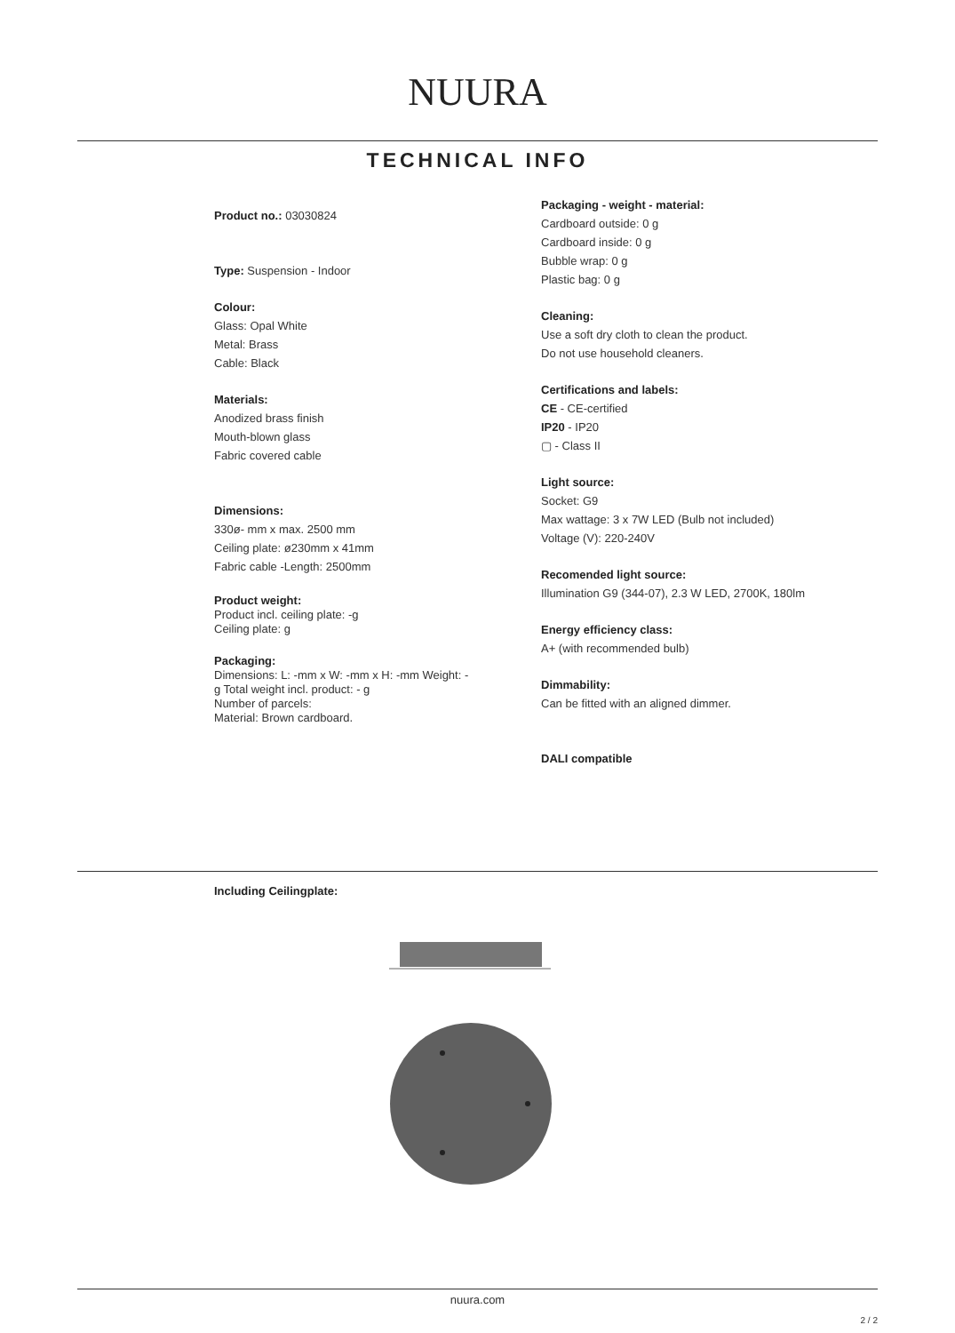NUURA
TECHNICAL INFO
Product no.: 03030824
Type: Suspension - Indoor
Colour:
Glass: Opal White
Metal: Brass
Cable: Black
Materials:
Anodized brass finish
Mouth-blown glass
Fabric covered cable
Dimensions:
330ø- mm x max. 2500 mm
Ceiling plate: ø230mm x 41mm
Fabric cable -Length: 2500mm
Product weight:
Product incl. ceiling plate: -g
Ceiling plate: g
Packaging:
Dimensions: L: -mm x W: -mm x H: -mm Weight: -
g Total weight incl. product: - g
Number of parcels:
Material: Brown cardboard.
Packaging - weight - material:
Cardboard outside: 0 g
Cardboard inside: 0 g
Bubble wrap: 0 g
Plastic bag: 0 g
Cleaning:
Use a soft dry cloth to clean the product.
Do not use household cleaners.
Certifications and labels:
CE - CE-certified
IP20 - IP20
▢ - Class II
Light source:
Socket: G9
Max wattage: 3 x 7W LED (Bulb not included)
Voltage (V): 220-240V
Recomended light source:
Illumination G9 (344-07), 2.3 W LED, 2700K, 180lm
Energy efficiency class:
A+ (with recommended bulb)
Dimmability:
Can be fitted with an aligned dimmer.
DALI compatible
Including Ceilingplate:
nuura.com
2 / 2